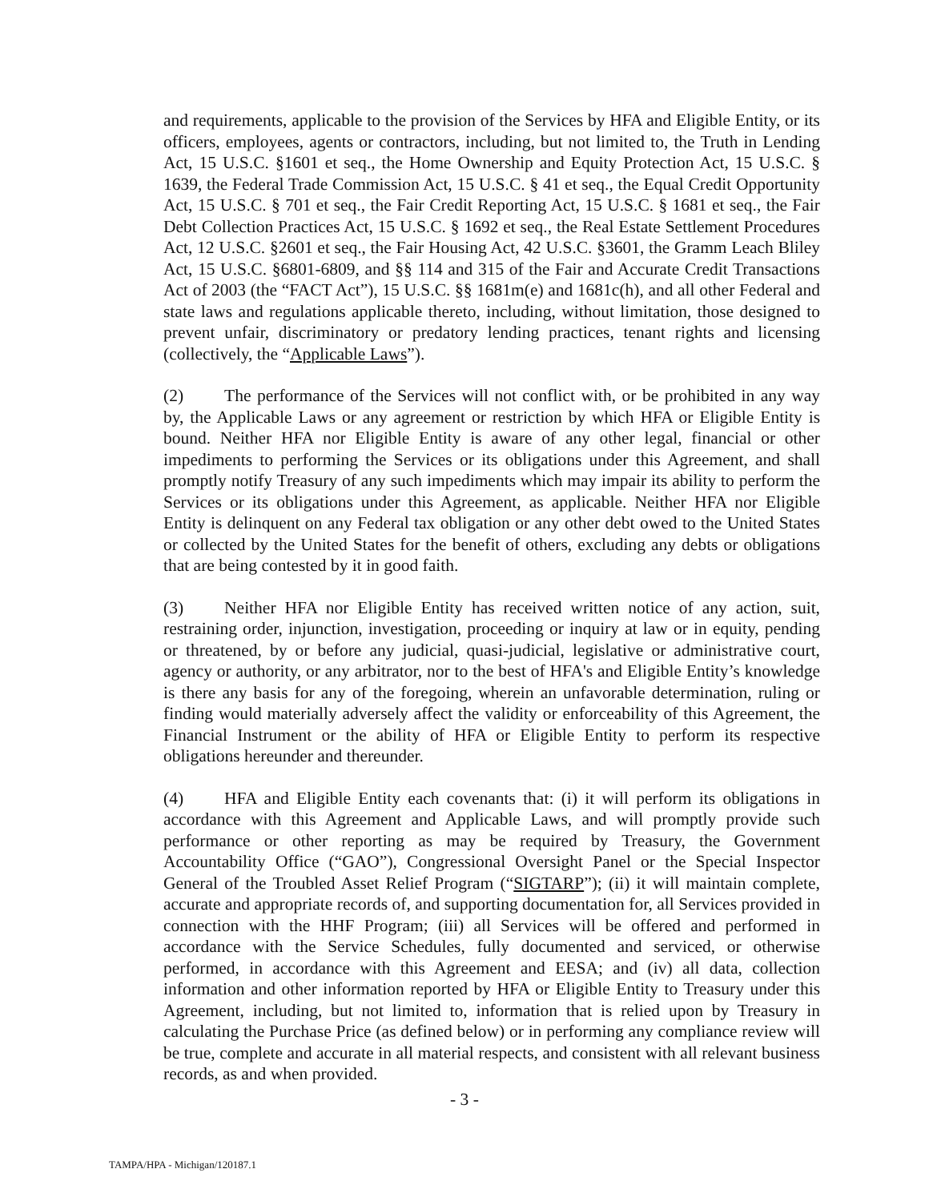and requirements, applicable to the provision of the Services by HFA and Eligible Entity, or its officers, employees, agents or contractors, including, but not limited to, the Truth in Lending Act, 15 U.S.C. §1601 et seq., the Home Ownership and Equity Protection Act, 15 U.S.C. § 1639, the Federal Trade Commission Act, 15 U.S.C. § 41 et seq., the Equal Credit Opportunity Act, 15 U.S.C. § 701 et seq., the Fair Credit Reporting Act, 15 U.S.C. § 1681 et seq., the Fair Debt Collection Practices Act, 15 U.S.C. § 1692 et seq., the Real Estate Settlement Procedures Act, 12 U.S.C. §2601 et seq., the Fair Housing Act, 42 U.S.C. §3601, the Gramm Leach Bliley Act, 15 U.S.C. §6801-6809, and §§ 114 and 315 of the Fair and Accurate Credit Transactions Act of 2003 (the “FACT Act”), 15 U.S.C. §§ 1681m(e) and 1681c(h), and all other Federal and state laws and regulations applicable thereto, including, without limitation, those designed to prevent unfair, discriminatory or predatory lending practices, tenant rights and licensing (collectively, the “Applicable Laws”).
(2) The performance of the Services will not conflict with, or be prohibited in any way by, the Applicable Laws or any agreement or restriction by which HFA or Eligible Entity is bound. Neither HFA nor Eligible Entity is aware of any other legal, financial or other impediments to performing the Services or its obligations under this Agreement, and shall promptly notify Treasury of any such impediments which may impair its ability to perform the Services or its obligations under this Agreement, as applicable. Neither HFA nor Eligible Entity is delinquent on any Federal tax obligation or any other debt owed to the United States or collected by the United States for the benefit of others, excluding any debts or obligations that are being contested by it in good faith.
(3) Neither HFA nor Eligible Entity has received written notice of any action, suit, restraining order, injunction, investigation, proceeding or inquiry at law or in equity, pending or threatened, by or before any judicial, quasi-judicial, legislative or administrative court, agency or authority, or any arbitrator, nor to the best of HFA's and Eligible Entity’s knowledge is there any basis for any of the foregoing, wherein an unfavorable determination, ruling or finding would materially adversely affect the validity or enforceability of this Agreement, the Financial Instrument or the ability of HFA or Eligible Entity to perform its respective obligations hereunder and thereunder.
(4) HFA and Eligible Entity each covenants that: (i) it will perform its obligations in accordance with this Agreement and Applicable Laws, and will promptly provide such performance or other reporting as may be required by Treasury, the Government Accountability Office (“GAO”), Congressional Oversight Panel or the Special Inspector General of the Troubled Asset Relief Program (“SIGTARP”); (ii) it will maintain complete, accurate and appropriate records of, and supporting documentation for, all Services provided in connection with the HHF Program; (iii) all Services will be offered and performed in accordance with the Service Schedules, fully documented and serviced, or otherwise performed, in accordance with this Agreement and EESA; and (iv) all data, collection information and other information reported by HFA or Eligible Entity to Treasury under this Agreement, including, but not limited to, information that is relied upon by Treasury in calculating the Purchase Price (as defined below) or in performing any compliance review will be true, complete and accurate in all material respects, and consistent with all relevant business records, as and when provided.
- 3 -
TAMPA/HPA - Michigan/120187.1